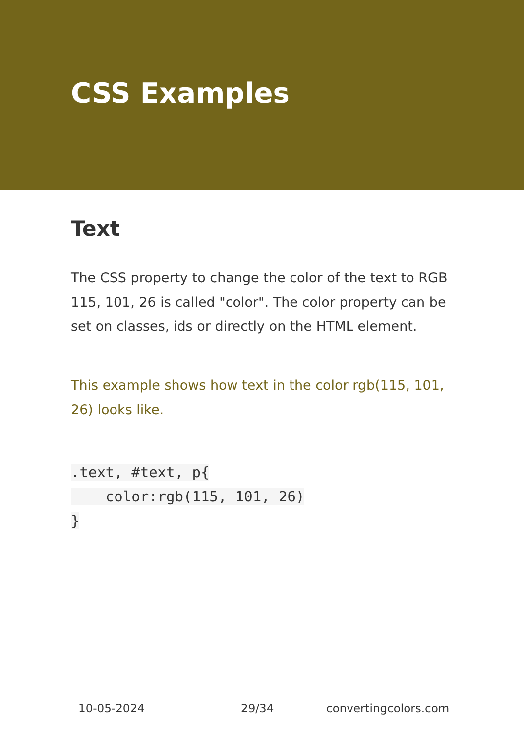CSS Examples
Text
The CSS property to change the color of the text to RGB 115, 101, 26 is called "color". The color property can be set on classes, ids or directly on the HTML element.
This example shows how text in the color rgb(115, 101, 26) looks like.
.text, #text, p{
    color:rgb(115, 101, 26)
}
10-05-2024 29/34 convertingcolors.com